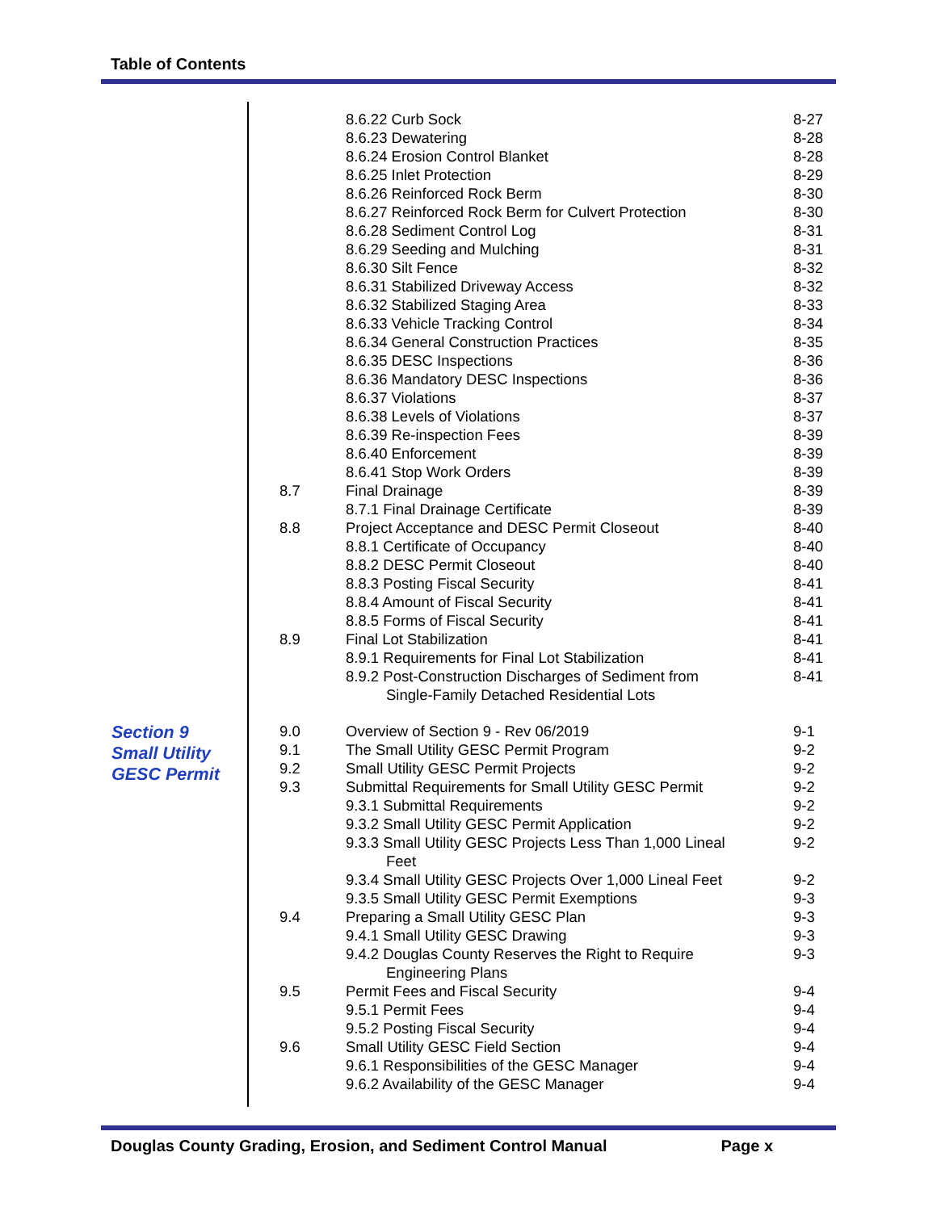Table of Contents
| | | 8.6.22 Curb Sock | 8-27 |
| | | 8.6.23 Dewatering | 8-28 |
| | | 8.6.24 Erosion Control Blanket | 8-28 |
| | | 8.6.25 Inlet Protection | 8-29 |
| | | 8.6.26 Reinforced Rock Berm | 8-30 |
| | | 8.6.27 Reinforced Rock Berm for Culvert Protection | 8-30 |
| | | 8.6.28 Sediment Control Log | 8-31 |
| | | 8.6.29 Seeding and Mulching | 8-31 |
| | | 8.6.30 Silt Fence | 8-32 |
| | | 8.6.31 Stabilized Driveway Access | 8-32 |
| | | 8.6.32 Stabilized Staging Area | 8-33 |
| | | 8.6.33 Vehicle Tracking Control | 8-34 |
| | | 8.6.34 General Construction Practices | 8-35 |
| | | 8.6.35 DESC Inspections | 8-36 |
| | | 8.6.36 Mandatory DESC Inspections | 8-36 |
| | | 8.6.37 Violations | 8-37 |
| | | 8.6.38 Levels of Violations | 8-37 |
| | | 8.6.39 Re-inspection Fees | 8-39 |
| | | 8.6.40 Enforcement | 8-39 |
| | | 8.6.41 Stop Work Orders | 8-39 |
| | 8.7 | Final Drainage | 8-39 |
| | | 8.7.1 Final Drainage Certificate | 8-39 |
| | 8.8 | Project Acceptance and DESC Permit Closeout | 8-40 |
| | | 8.8.1 Certificate of Occupancy | 8-40 |
| | | 8.8.2 DESC Permit Closeout | 8-40 |
| | | 8.8.3 Posting Fiscal Security | 8-41 |
| | | 8.8.4 Amount of Fiscal Security | 8-41 |
| | | 8.8.5 Forms of Fiscal Security | 8-41 |
| | 8.9 | Final Lot Stabilization | 8-41 |
| | | 8.9.1 Requirements for Final Lot Stabilization | 8-41 |
| | | 8.9.2 Post-Construction Discharges of Sediment from Single-Family Detached Residential Lots | 8-41 |
| Section 9 Small Utility GESC Permit | 9.0 | Overview of Section 9 - Rev 06/2019 | 9-1 |
| | 9.1 | The Small Utility GESC Permit Program | 9-2 |
| | 9.2 | Small Utility GESC Permit Projects | 9-2 |
| | 9.3 | Submittal Requirements for Small Utility GESC Permit | 9-2 |
| | | 9.3.1 Submittal Requirements | 9-2 |
| | | 9.3.2 Small Utility GESC Permit Application | 9-2 |
| | | 9.3.3 Small Utility GESC Projects Less Than 1,000 Lineal Feet | 9-2 |
| | | 9.3.4 Small Utility GESC Projects Over 1,000 Lineal Feet | 9-2 |
| | | 9.3.5 Small Utility GESC Permit Exemptions | 9-3 |
| | 9.4 | Preparing a Small Utility GESC Plan | 9-3 |
| | | 9.4.1 Small Utility GESC Drawing | 9-3 |
| | | 9.4.2 Douglas County Reserves the Right to Require Engineering Plans | 9-3 |
| | 9.5 | Permit Fees and Fiscal Security | 9-4 |
| | | 9.5.1 Permit Fees | 9-4 |
| | | 9.5.2 Posting Fiscal Security | 9-4 |
| | 9.6 | Small Utility GESC Field Section | 9-4 |
| | | 9.6.1 Responsibilities of the GESC Manager | 9-4 |
| | | 9.6.2 Availability of the GESC Manager | 9-4 |
Douglas County Grading, Erosion, and Sediment Control Manual Page x